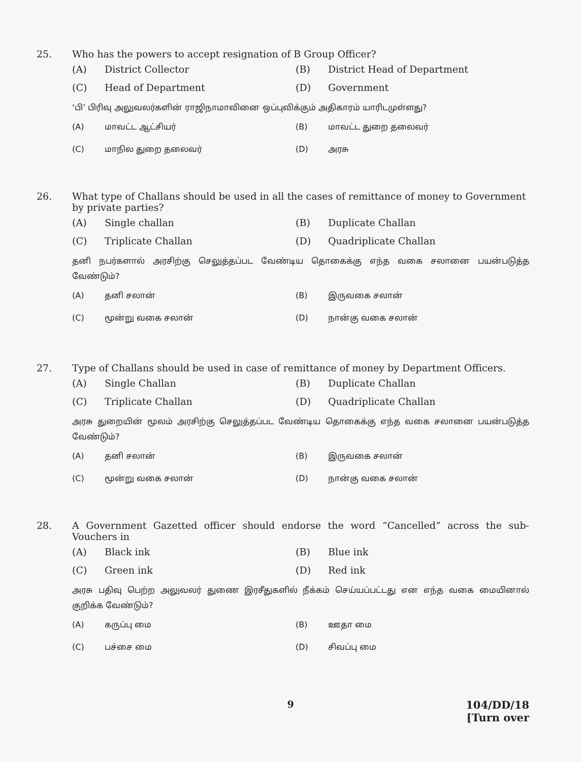25. Who has the powers to accept resignation of B Group Officer?
(A) District Collector
(B) District Head of Department
(C) Head of Department
(D) Government
‘பி’ பிரிவு அலுவலர்களின் ராஜிநாமாவினை ஒப்புவிக்கும் அதிகாரம் யாரிடமுள்ளது?
(A) மாவட்ட ஆட்சியர்
(B) மாவட்ட துறை தலைவர்
(C) மாநில துறை தலைவர்
(D) அரசு
26. What type of Challans should be used in all the cases of remittance of money to Government by private parties?
(A) Single challan
(B) Duplicate Challan
(C) Triplicate Challan
(D) Quadriplicate Challan
தனி நபர்களால் அரசிற்கு செலுத்தப்பட வேண்டிய தொகைக்கு எந்த வகை சலானை பயன்படுத்த வேண்டும்?
(A) தனி சலான்
(B) இருவகை சலான்
(C) மூன்று வகை சலான்
(D) நான்கு வகை சலான்
27. Type of Challans should be used in case of remittance of money by Department Officers.
(A) Single Challan
(B) Duplicate Challan
(C) Triplicate Challan
(D) Quadriplicate Challan
அரசு துறையின் மூலம் அரசிற்கு செலுத்தப்பட வேண்டிய தொகைக்கு எந்த வகை சலானை பயன்படுத்த வேண்டும்?
(A) தனி சலான்
(B) இருவகை சலான்
(C) மூன்று வகை சலான்
(D) நான்கு வகை சலான்
28. A Government Gazetted officer should endorse the word “Cancelled” across the sub-Vouchers in
(A) Black ink
(B) Blue ink
(C) Green ink
(D) Red ink
அரசு பதிவு பெற்ற அலுவலர் துணை இரசீதுகளில் நீக்கம் செய்யப்பட்டது என எந்த வகை மையினால் குறிக்க வேண்டும்?
(A) கருப்பு மை
(B) ஊதா மை
(C) பச்சை மை
(D) சிவப்பு மை
9
104/DD/18
[Turn over